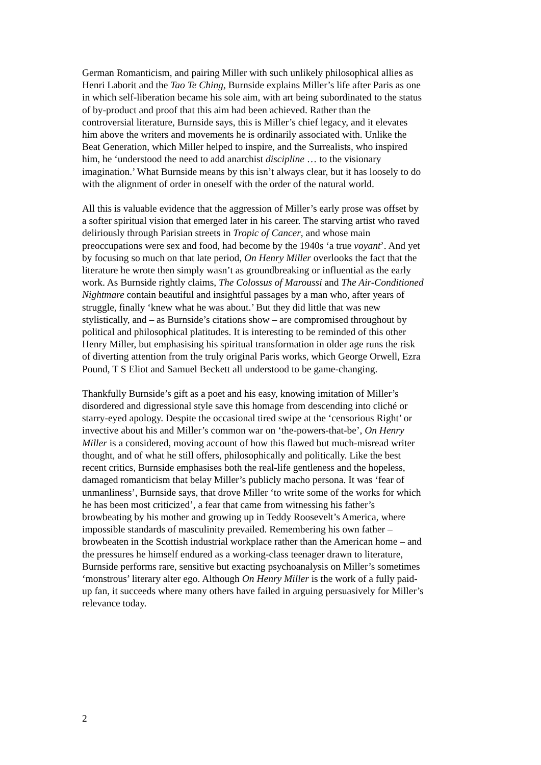German Romanticism, and pairing Miller with such unlikely philosophical allies as Henri Laborit and the Tao Te Ching, Burnside explains Miller’s life after Paris as one in which self-liberation became his sole aim, with art being subordinated to the status of by-product and proof that this aim had been achieved. Rather than the controversial literature, Burnside says, this is Miller’s chief legacy, and it elevates him above the writers and movements he is ordinarily associated with. Unlike the Beat Generation, which Miller helped to inspire, and the Surrealists, who inspired him, he ‘understood the need to add anarchist discipline … to the visionary imagination.’ What Burnside means by this isn’t always clear, but it has loosely to do with the alignment of order in oneself with the order of the natural world.
All this is valuable evidence that the aggression of Miller’s early prose was offset by a softer spiritual vision that emerged later in his career. The starving artist who raved deliriously through Parisian streets in Tropic of Cancer, and whose main preoccupations were sex and food, had become by the 1940s ‘a true voyant’. And yet by focusing so much on that late period, On Henry Miller overlooks the fact that the literature he wrote then simply wasn’t as groundbreaking or influential as the early work. As Burnside rightly claims, The Colossus of Maroussi and The Air-Conditioned Nightmare contain beautiful and insightful passages by a man who, after years of struggle, finally ‘knew what he was about.’ But they did little that was new stylistically, and – as Burnside’s citations show – are compromised throughout by political and philosophical platitudes. It is interesting to be reminded of this other Henry Miller, but emphasising his spiritual transformation in older age runs the risk of diverting attention from the truly original Paris works, which George Orwell, Ezra Pound, T S Eliot and Samuel Beckett all understood to be game-changing.
Thankfully Burnside’s gift as a poet and his easy, knowing imitation of Miller’s disordered and digressional style save this homage from descending into cliché or starry-eyed apology. Despite the occasional tired swipe at the ‘censorious Right’ or invective about his and Miller’s common war on ‘the-powers-that-be’, On Henry Miller is a considered, moving account of how this flawed but much-misread writer thought, and of what he still offers, philosophically and politically. Like the best recent critics, Burnside emphasises both the real-life gentleness and the hopeless, damaged romanticism that belay Miller’s publicly macho persona. It was ‘fear of unmanliness’, Burnside says, that drove Miller ‘to write some of the works for which he has been most criticized’, a fear that came from witnessing his father’s browbeating by his mother and growing up in Teddy Roosevelt’s America, where impossible standards of masculinity prevailed. Remembering his own father – browbeaten in the Scottish industrial workplace rather than the American home – and the pressures he himself endured as a working-class teenager drawn to literature, Burnside performs rare, sensitive but exacting psychoanalysis on Miller’s sometimes ‘monstrous’ literary alter ego. Although On Henry Miller is the work of a fully paid-up fan, it succeeds where many others have failed in arguing persuasively for Miller’s relevance today.
2